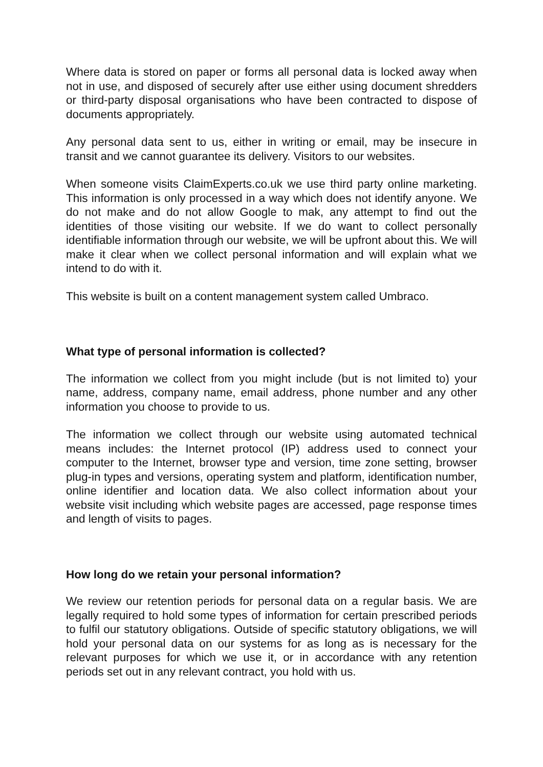Where data is stored on paper or forms all personal data is locked away when not in use, and disposed of securely after use either using document shredders or third-party disposal organisations who have been contracted to dispose of documents appropriately.
Any personal data sent to us, either in writing or email, may be insecure in transit and we cannot guarantee its delivery. Visitors to our websites.
When someone visits ClaimExperts.co.uk we use third party online marketing. This information is only processed in a way which does not identify anyone. We do not make and do not allow Google to mak, any attempt to find out the identities of those visiting our website. If we do want to collect personally identifiable information through our website, we will be upfront about this. We will make it clear when we collect personal information and will explain what we intend to do with it.
This website is built on a content management system called Umbraco.
What type of personal information is collected?
The information we collect from you might include (but is not limited to) your name, address, company name, email address, phone number and any other information you choose to provide to us.
The information we collect through our website using automated technical means includes: the Internet protocol (IP) address used to connect your computer to the Internet, browser type and version, time zone setting, browser plug-in types and versions, operating system and platform, identification number, online identifier and location data. We also collect information about your website visit including which website pages are accessed, page response times and length of visits to pages.
How long do we retain your personal information?
We review our retention periods for personal data on a regular basis. We are legally required to hold some types of information for certain prescribed periods to fulfil our statutory obligations. Outside of specific statutory obligations, we will hold your personal data on our systems for as long as is necessary for the relevant purposes for which we use it, or in accordance with any retention periods set out in any relevant contract, you hold with us.